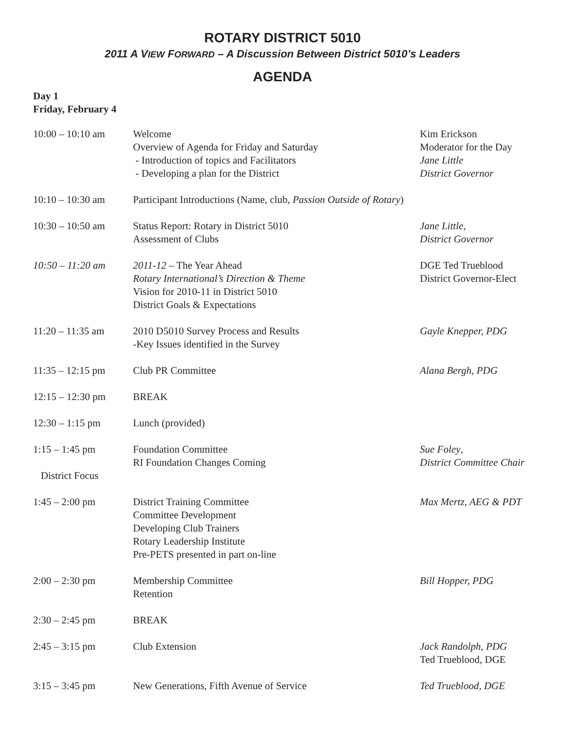ROTARY DISTRICT 5010
2011 A VIEW FORWARD – A Discussion Between District 5010’s Leaders
AGENDA
Day 1
Friday, February 4
| 10:00 – 10:10 am | Welcome Overview of Agenda for Friday and Saturday - Introduction of topics and Facilitators - Developing a plan for the District | Kim Erickson Moderator for the Day Jane Little District Governor |
| 10:10 – 10:30 am | Participant Introductions (Name, club, Passion Outside of Rotary ) | |
| 10:30 – 10:50 am | Status Report: Rotary in District 5010 Assessment of Clubs | Jane Little , District Governor |
| 10:50 – 11:20 am | 2011-12 – The Year Ahead Rotary International’s Direction & Theme Vision for 2010-11 in District 5010 District Goals & Expectations | DGE Ted Trueblood District Governor-Elect |
| 11:20 – 11:35 am | 2010 D5010 Survey Process and Results -Key Issues identified in the Survey | Gayle Knepper, PDG |
| 11:35 – 12:15 pm | Club PR Committee | Alana Bergh, PDG |
| 12:15 – 12:30 pm | BREAK | |
| 12:30 – 1:15 pm | Lunch (provided) | |
| 1:15 – 1:45 pm District Focus | Foundation Committee RI Foundation Changes Coming | Sue Foley , District Committee Chair |
| 1:45 – 2:00 pm | District Training Committee Committee Development Developing Club Trainers Rotary Leadership Institute Pre-PETS presented in part on-line | Max Mertz, AEG & PDT |
| 2:00 – 2:30 pm | Membership Committee Retention | Bill Hopper, PDG |
| 2:30 – 2:45 pm | BREAK | |
| 2:45 – 3:15 pm | Club Extension | Jack Randolph, PDG Ted Trueblood, DGE |
| 3:15 – 3:45 pm | New Generations, Fifth Avenue of Service | Ted Trueblood, DGE |